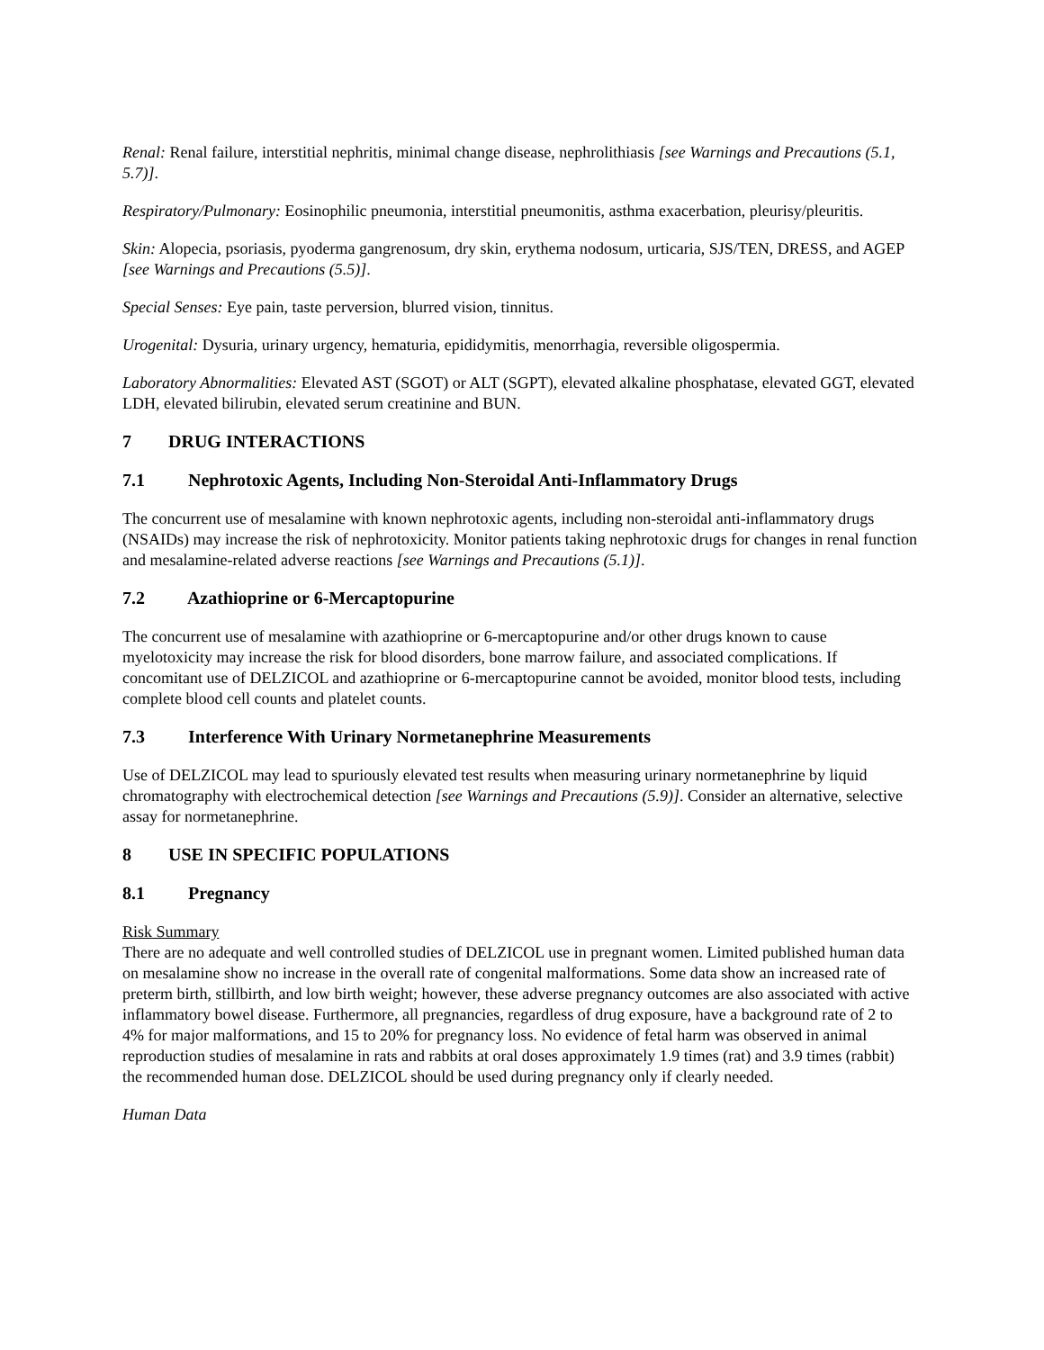Renal: Renal failure, interstitial nephritis, minimal change disease, nephrolithiasis [see Warnings and Precautions (5.1, 5.7)].
Respiratory/Pulmonary: Eosinophilic pneumonia, interstitial pneumonitis, asthma exacerbation, pleurisy/pleuritis.
Skin: Alopecia, psoriasis, pyoderma gangrenosum, dry skin, erythema nodosum, urticaria, SJS/TEN, DRESS, and AGEP [see Warnings and Precautions (5.5)].
Special Senses: Eye pain, taste perversion, blurred vision, tinnitus.
Urogenital: Dysuria, urinary urgency, hematuria, epididymitis, menorrhagia, reversible oligospermia.
Laboratory Abnormalities: Elevated AST (SGOT) or ALT (SGPT), elevated alkaline phosphatase, elevated GGT, elevated LDH, elevated bilirubin, elevated serum creatinine and BUN.
7 DRUG INTERACTIONS
7.1 Nephrotoxic Agents, Including Non-Steroidal Anti-Inflammatory Drugs
The concurrent use of mesalamine with known nephrotoxic agents, including non-steroidal anti-inflammatory drugs (NSAIDs) may increase the risk of nephrotoxicity. Monitor patients taking nephrotoxic drugs for changes in renal function and mesalamine-related adverse reactions [see Warnings and Precautions (5.1)].
7.2 Azathioprine or 6-Mercaptopurine
The concurrent use of mesalamine with azathioprine or 6-mercaptopurine and/or other drugs known to cause myelotoxicity may increase the risk for blood disorders, bone marrow failure, and associated complications. If concomitant use of DELZICOL and azathioprine or 6-mercaptopurine cannot be avoided, monitor blood tests, including complete blood cell counts and platelet counts.
7.3 Interference With Urinary Normetanephrine Measurements
Use of DELZICOL may lead to spuriously elevated test results when measuring urinary normetanephrine by liquid chromatography with electrochemical detection [see Warnings and Precautions (5.9)]. Consider an alternative, selective assay for normetanephrine.
8 USE IN SPECIFIC POPULATIONS
8.1 Pregnancy
Risk Summary
There are no adequate and well controlled studies of DELZICOL use in pregnant women. Limited published human data on mesalamine show no increase in the overall rate of congenital malformations. Some data show an increased rate of preterm birth, stillbirth, and low birth weight; however, these adverse pregnancy outcomes are also associated with active inflammatory bowel disease. Furthermore, all pregnancies, regardless of drug exposure, have a background rate of 2 to 4% for major malformations, and 15 to 20% for pregnancy loss. No evidence of fetal harm was observed in animal reproduction studies of mesalamine in rats and rabbits at oral doses approximately 1.9 times (rat) and 3.9 times (rabbit) the recommended human dose. DELZICOL should be used during pregnancy only if clearly needed.
Human Data